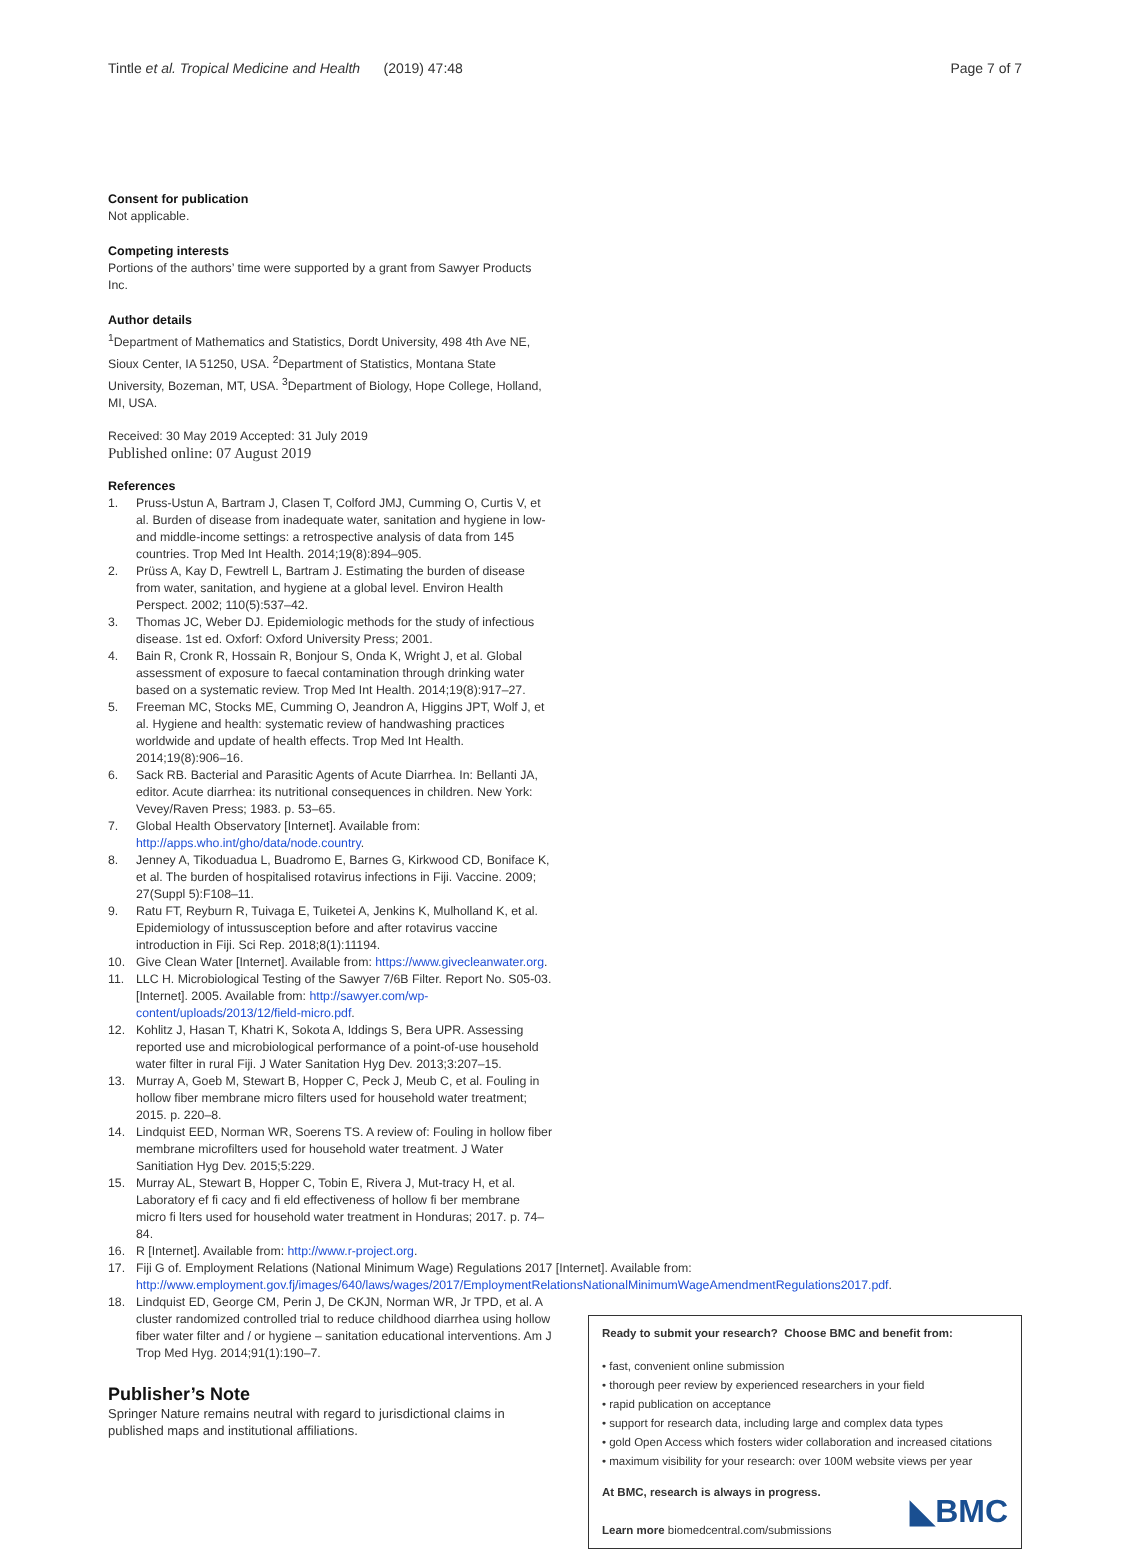Tintle et al. Tropical Medicine and Health (2019) 47:48 Page 7 of 7
Consent for publication
Not applicable.
Competing interests
Portions of the authors’ time were supported by a grant from Sawyer Products Inc.
Author details
<sup>1</sup> Department of Mathematics and Statistics, Dordt University, 498 4th Ave NE, Sioux Center, IA 51250, USA. <sup>2</sup>Department of Statistics, Montana State University, Bozeman, MT, USA. <sup>3</sup>Department of Biology, Hope College, Holland, MI, USA.
Received: 30 May 2019 Accepted: 31 July 2019
Published online: 07 August 2019
References
1. Pruss-Ustun A, Bartram J, Clasen T, Colford JMJ, Cumming O, Curtis V, et al. Burden of disease from inadequate water, sanitation and hygiene in low- and middle-income settings: a retrospective analysis of data from 145 countries. Trop Med Int Health. 2014;19(8):894–905.
2. Prüss A, Kay D, Fewtrell L, Bartram J. Estimating the burden of disease from water, sanitation, and hygiene at a global level. Environ Health Perspect. 2002; 110(5):537–42.
3. Thomas JC, Weber DJ. Epidemiologic methods for the study of infectious disease. 1st ed. Oxforf: Oxford University Press; 2001.
4. Bain R, Cronk R, Hossain R, Bonjour S, Onda K, Wright J, et al. Global assessment of exposure to faecal contamination through drinking water based on a systematic review. Trop Med Int Health. 2014;19(8):917–27.
5. Freeman MC, Stocks ME, Cumming O, Jeandron A, Higgins JPT, Wolf J, et al. Hygiene and health: systematic review of handwashing practices worldwide and update of health effects. Trop Med Int Health. 2014;19(8):906–16.
6. Sack RB. Bacterial and Parasitic Agents of Acute Diarrhea. In: Bellanti JA, editor. Acute diarrhea: its nutritional consequences in children. New York: Vevey/Raven Press; 1983. p. 53–65.
7. Global Health Observatory [Internet]. Available from: http://apps.who.int/gho/data/node.country.
8. Jenney A, Tikoduadua L, Buadromo E, Barnes G, Kirkwood CD, Boniface K, et al. The burden of hospitalised rotavirus infections in Fiji. Vaccine. 2009; 27(Suppl 5):F108–11.
9. Ratu FT, Reyburn R, Tuivaga E, Tuiketei A, Jenkins K, Mulholland K, et al. Epidemiology of intussusception before and after rotavirus vaccine introduction in Fiji. Sci Rep. 2018;8(1):11194.
10. Give Clean Water [Internet]. Available from: https://www.givecleanwater.org.
11. LLC H. Microbiological Testing of the Sawyer 7/6B Filter. Report No. S05-03. [Internet]. 2005. Available from: http://sawyer.com/wp-content/uploads/2013/12/field-micro.pdf.
12. Kohlitz J, Hasan T, Khatri K, Sokota A, Iddings S, Bera UPR. Assessing reported use and microbiological performance of a point-of-use household water filter in rural Fiji. J Water Sanitation Hyg Dev. 2013;3:207–15.
13. Murray A, Goeb M, Stewart B, Hopper C, Peck J, Meub C, et al. Fouling in hollow fiber membrane micro filters used for household water treatment; 2015. p. 220–8.
14. Lindquist EED, Norman WR, Soerens TS. A review of: Fouling in hollow fiber membrane microfilters used for household water treatment. J Water Sanitiation Hyg Dev. 2015;5:229.
15. Murray AL, Stewart B, Hopper C, Tobin E, Rivera J, Mut-tracy H, et al. Laboratory ef fi cacy and fi eld effectiveness of hollow fi ber membrane micro fi lters used for household water treatment in Honduras; 2017. p. 74–84.
16. R [Internet]. Available from: http://www.r-project.org.
17. Fiji G of. Employment Relations (National Minimum Wage) Regulations 2017 [Internet]. Available from: http://www.employment.gov.fj/images/640/laws/wages/2017/EmploymentRelationsNationalMinimumWageAmendmentRegulations2017.pdf.
18. Lindquist ED, George CM, Perin J, De CKJN, Norman WR, Jr TPD, et al. A cluster randomized controlled trial to reduce childhood diarrhea using hollow fiber water filter and / or hygiene – sanitation educational interventions. Am J Trop Med Hyg. 2014;91(1):190–7.
Publisher’s Note
Springer Nature remains neutral with regard to jurisdictional claims in published maps and institutional affiliations.
Ready to submit your research? Choose BMC and benefit from:
• fast, convenient online submission
• thorough peer review by experienced researchers in your field
• rapid publication on acceptance
• support for research data, including large and complex data types
• gold Open Access which fosters wider collaboration and increased citations
• maximum visibility for your research: over 100M website views per year
At BMC, research is always in progress.
Learn more biomedcentral.com/submissions
◣BMC